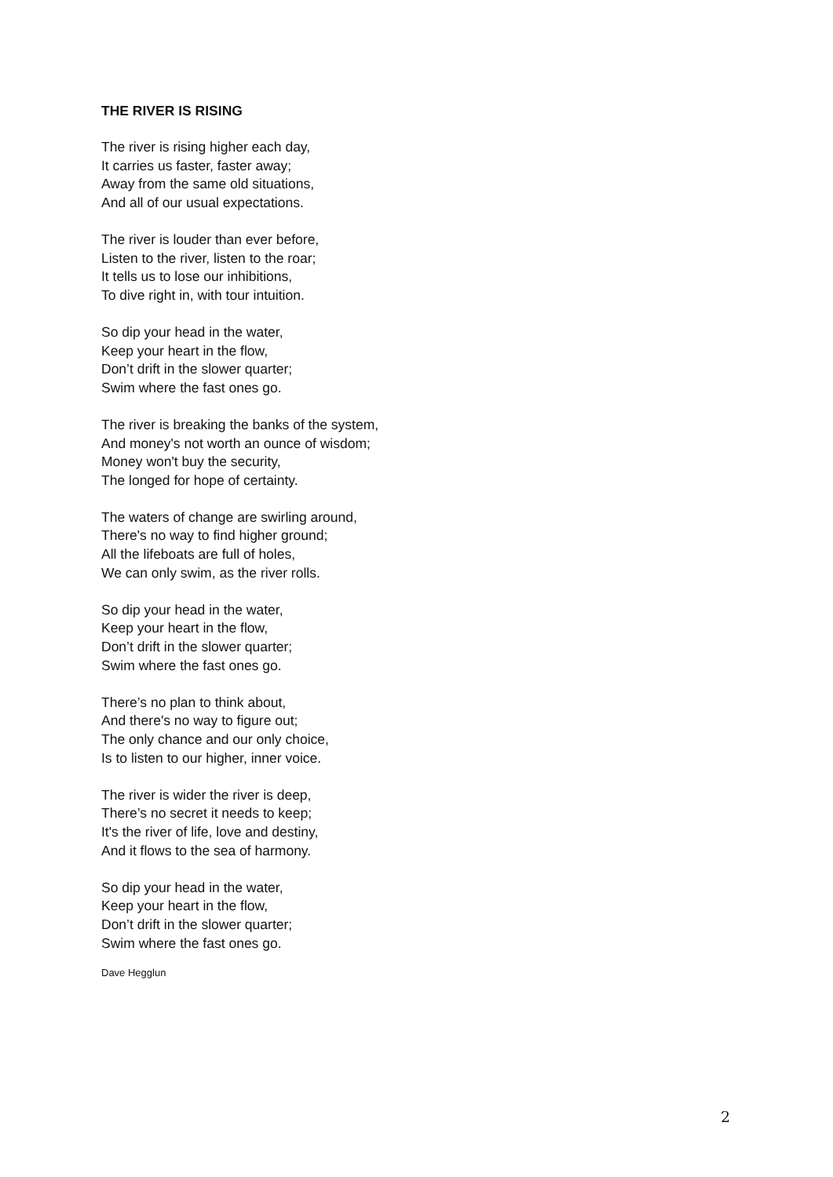THE RIVER IS RISING
The river is rising higher each day,
It carries us faster, faster away;
Away from the same old situations,
And all of our usual expectations.
The river is louder than ever before,
Listen to the river, listen to the roar;
It tells us to lose our inhibitions,
To dive right in, with tour intuition.
So dip your head in the water,
Keep your heart in the flow,
Don’t drift in the slower quarter;
Swim where the fast ones go.
The river is breaking the banks of the system,
And money's not worth an ounce of wisdom;
Money won't buy the security,
The longed for hope of certainty.
The waters of change are swirling around,
There's no way to find higher ground;
All the lifeboats are full of holes,
We can only swim, as the river rolls.
So dip your head in the water,
Keep your heart in the flow,
Don’t drift in the slower quarter;
Swim where the fast ones go.
There’s no plan to think about,
And there's no way to figure out;
The only chance and our only choice,
Is to listen to our higher, inner voice.
The river is wider the river is deep,
There’s no secret it needs to keep;
It's the river of life, love and destiny,
And it flows to the sea of harmony.
So dip your head in the water,
Keep your heart in the flow,
Don’t drift in the slower quarter;
Swim where the fast ones go.
Dave Hegglun
2